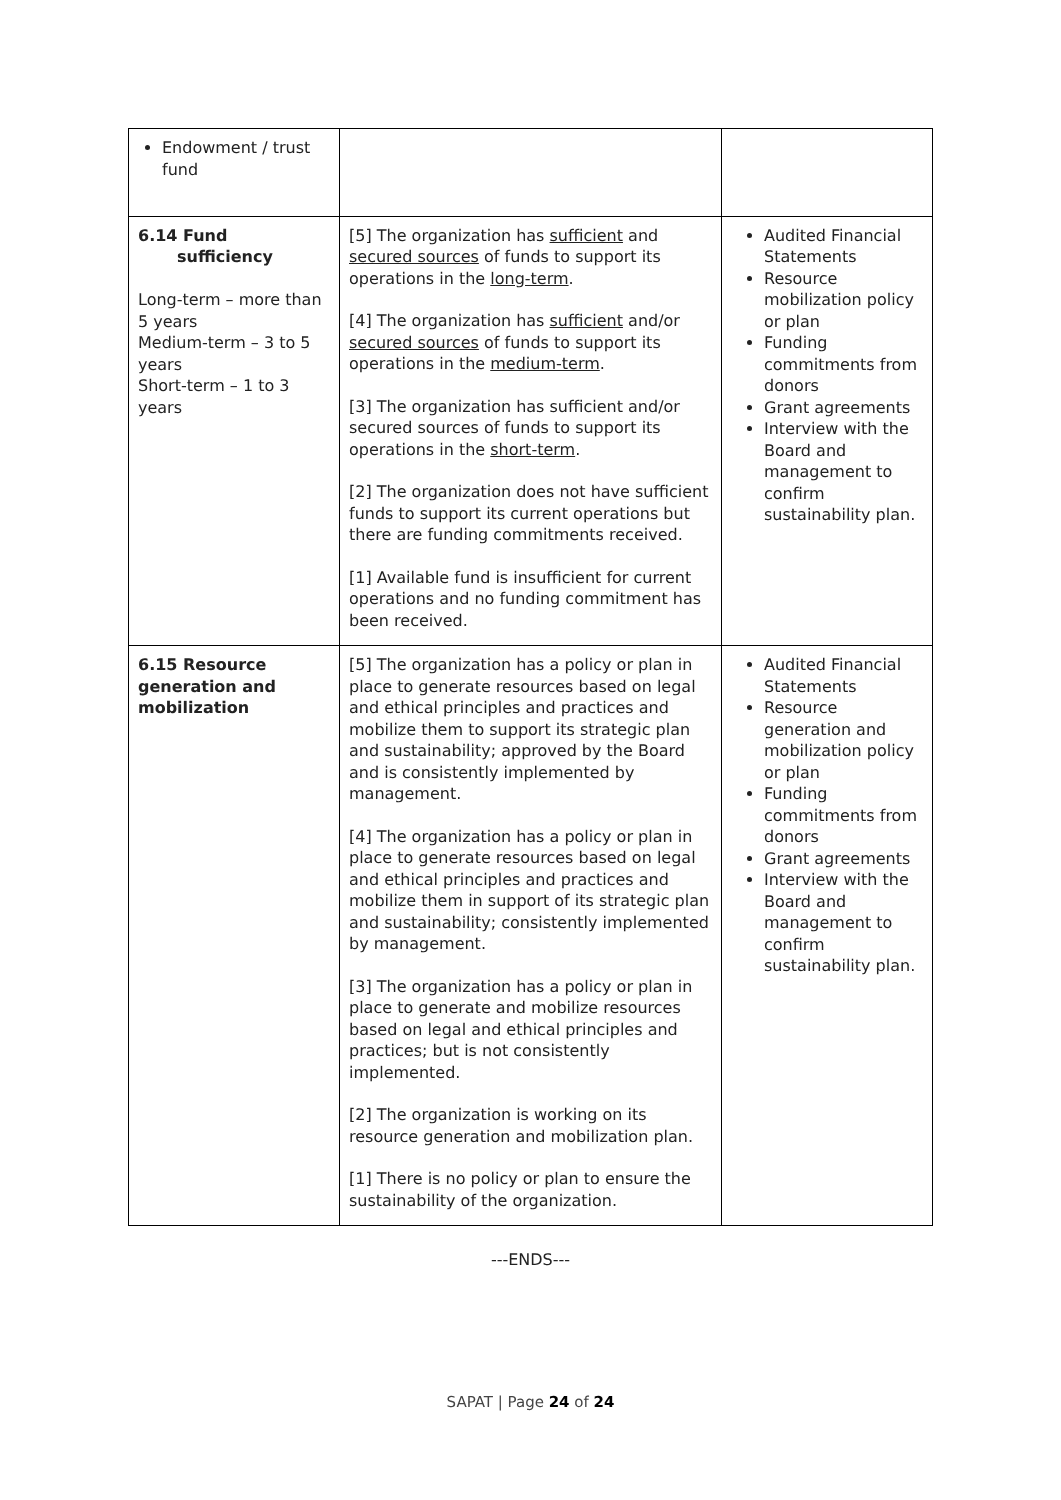| Endowment / trust fund | | |
| 6.14 Fund sufficiency Long-term – more than 5 years Medium-term – 3 to 5 years Short-term – 1 to 3 years | [5] The organization has sufficient and secured sources of funds to support its operations in the long-term . [4] The organization has sufficient and/or secured sources of funds to support its operations in the medium-term . [3] The organization has sufficient and/or secured sources of funds to support its operations in the short-term . [2] The organization does not have sufficient funds to support its current operations but there are funding commitments received. [1] Available fund is insufficient for current operations and no funding commitment has been received. | Audited Financial Statements Resource mobilization policy or plan Funding commitments from donors Grant agreements Interview with the Board and management to confirm sustainability plan. |
| 6.15 Resource generation and mobilization | [5] The organization has a policy or plan in place to generate resources based on legal and ethical principles and practices and mobilize them to support its strategic plan and sustainability; approved by the Board and is consistently implemented by management. [4] The organization has a policy or plan in place to generate resources based on legal and ethical principles and practices and mobilize them in support of its strategic plan and sustainability; consistently implemented by management. [3] The organization has a policy or plan in place to generate and mobilize resources based on legal and ethical principles and practices; but is not consistently implemented. [2] The organization is working on its resource generation and mobilization plan. [1] There is no policy or plan to ensure the sustainability of the organization. | Audited Financial Statements Resource generation and mobilization policy or plan Funding commitments from donors Grant agreements Interview with the Board and management to confirm sustainability plan. |
---ENDS---
SAPAT | Page 24 of 24